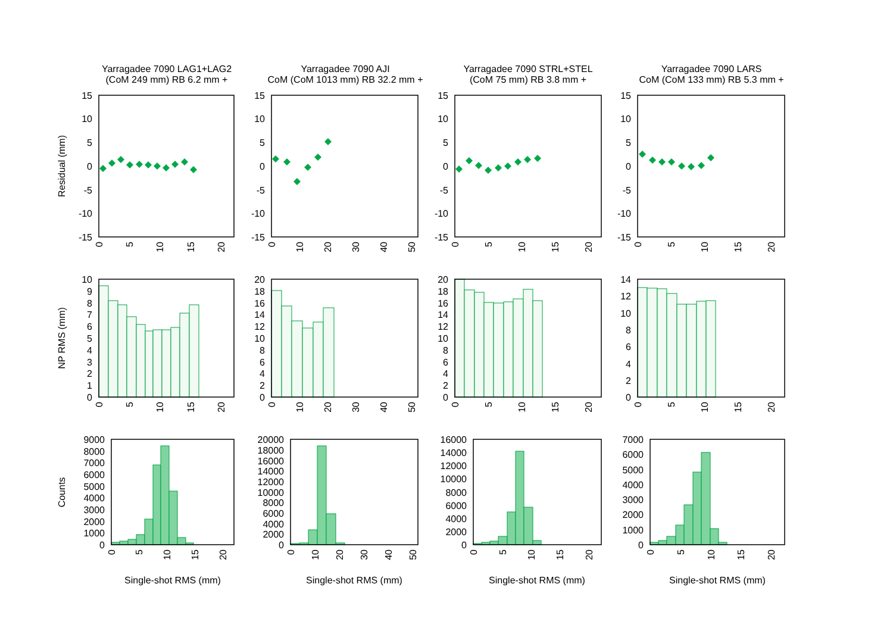Yarragadee 7090 LAG1+LAG2
(CoM 249 mm) RB 6.2 mm +
Yarragadee 7090 AJI
CoM (CoM 1013 mm) RB 32.2 mm +
Yarragadee 7090 STRL+STEL
(CoM 75 mm) RB 3.8 mm +
Yarragadee 7090 LARS
CoM (CoM 133 mm) RB 5.3 mm +
Residual (mm)
NP RMS (mm)
Counts
15
10
5
0
-5
-10
-15
15
10
5
0
-5
-10
-15
15
10
5
0
-5
-10
-15
15
10
5
0
-5
-10
-15
0
5
10
15
20
0
10
20
30
40
50
0
5
10
15
20
0
5
10
15
20
10
9
8
7
6
5
4
3
2
1
0
20
18
16
14
12
10
8
6
4
2
0
20
18
16
14
12
10
8
6
4
2
0
14
12
10
8
6
4
2
0
0
5
10
15
20
0
10
20
30
40
50
0
5
10
15
20
0
5
10
15
20
9000
8000
7000
6000
5000
4000
3000
2000
1000
0
20000
18000
16000
14000
12000
10000
8000
6000
4000
2000
0
16000
14000
12000
10000
8000
6000
4000
2000
0
7000
6000
5000
4000
3000
2000
1000
0
0
5
10
15
20
0
10
20
30
40
50
0
5
10
15
20
0
5
10
15
20
Single-shot RMS (mm)
Single-shot RMS (mm)
Single-shot RMS (mm)
Single-shot RMS (mm)